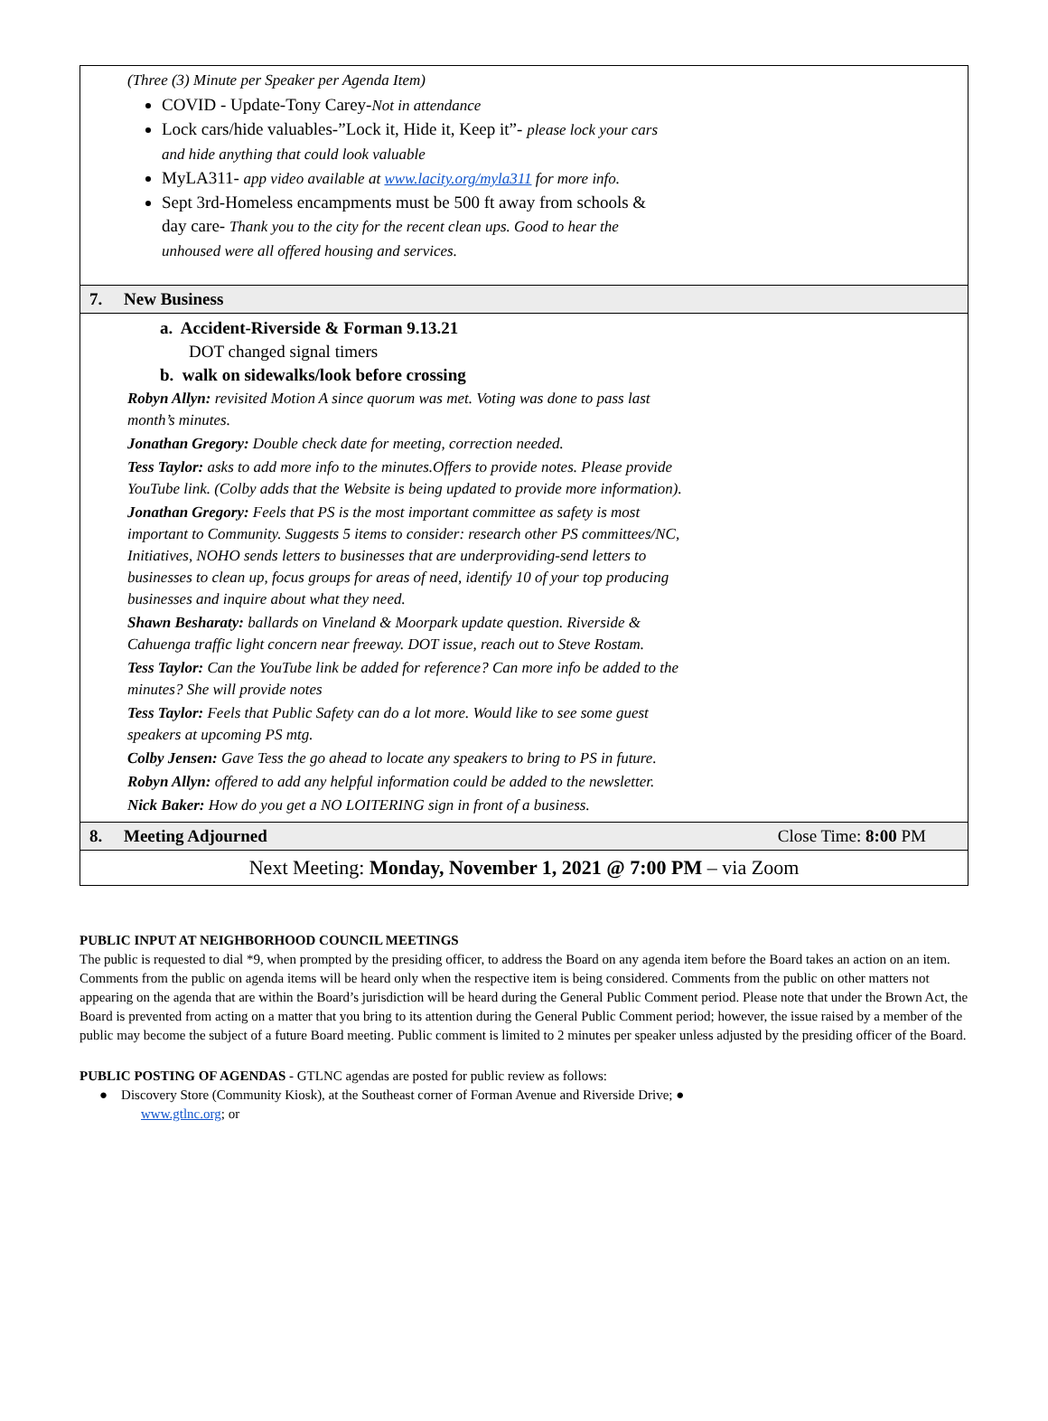| (Three (3) Minute per Speaker per Agenda Item) COVID - Update-Tony Carey- Not in attendance Lock cars/hide valuables-”Lock it, Hide it, Keep it”- please lock your cars and hide anything that could look valuable MyLA311- app video available at www.lacity.org/myla311 for more info. Sept 3rd-Homeless encampments must be 500 ft away from schools & day care- Thank you to the city for the recent clean ups. Good to hear the unhoused were all offered housing and services. | |
| 7. New Business | |
| a. Accident-Riverside & Forman 9.13.21 DOT changed signal timers b. walk on sidewalks/look before crossing Robyn Allyn: revisited Motion A since quorum was met. Voting was done to pass last month’s minutes. Jonathan Gregory: Double check date for meeting, correction needed. Tess Taylor: asks to add more info to the minutes.Offers to provide notes. Please provide YouTube link. (Colby adds that the Website is being updated to provide more information). Jonathan Gregory: Feels that PS is the most important committee as safety is most important to Community. Suggests 5 items to consider: research other PS committees/NC, Initiatives, NOHO sends letters to businesses that are underproviding-send letters to businesses to clean up, focus groups for areas of need, identify 10 of your top producing businesses and inquire about what they need. Shawn Besharaty: ballards on Vineland & Moorpark update question. Riverside & Cahuenga traffic light concern near freeway. DOT issue, reach out to Steve Rostam. Tess Taylor: Can the YouTube link be added for reference? Can more info be added to the minutes? She will provide notes Tess Taylor: Feels that Public Safety can do a lot more. Would like to see some guest speakers at upcoming PS mtg. Colby Jensen: Gave Tess the go ahead to locate any speakers to bring to PS in future. Robyn Allyn: offered to add any helpful information could be added to the newsletter. Nick Baker: How do you get a NO LOITERING sign in front of a business. | |
| 8. Meeting Adjourned | Close Time: 8:00 PM |
| Next Meeting: Monday, November 1, 2021 @ 7:00 PM – via Zoom | |
PUBLIC INPUT AT NEIGHBORHOOD COUNCIL MEETINGS
The public is requested to dial *9, when prompted by the presiding officer, to address the Board on any agenda item before the Board takes an action on an item. Comments from the public on agenda items will be heard only when the respective item is being considered. Comments from the public on other matters not appearing on the agenda that are within the Board’s jurisdiction will be heard during the General Public Comment period. Please note that under the Brown Act, the Board is prevented from acting on a matter that you bring to its attention during the General Public Comment period; however, the issue raised by a member of the public may become the subject of a future Board meeting. Public comment is limited to 2 minutes per speaker unless adjusted by the presiding officer of the Board.
PUBLIC POSTING OF AGENDAS - GTLNC agendas are posted for public review as follows:
● Discovery Store (Community Kiosk), at the Southeast corner of Forman Avenue and Riverside Drive; ●
www.gtlnc.org; or